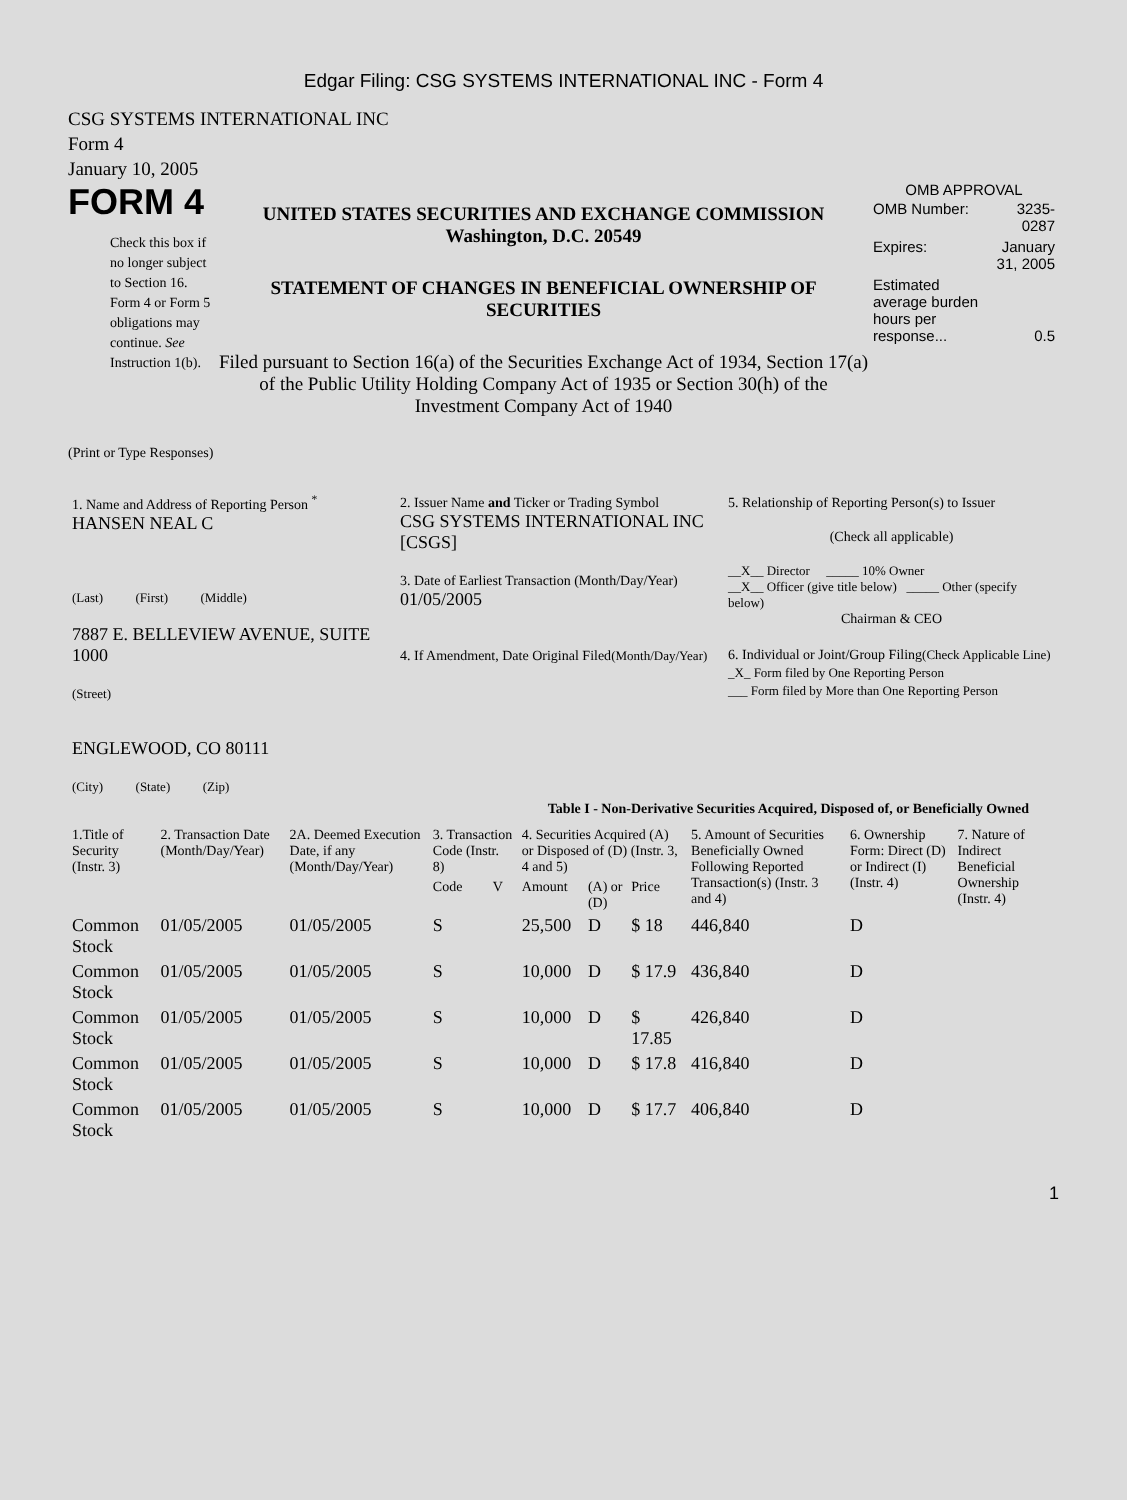Edgar Filing: CSG SYSTEMS INTERNATIONAL INC - Form 4
CSG SYSTEMS INTERNATIONAL INC
Form 4
January 10, 2005
FORM 4
Check this box if no longer subject to Section 16. Form 4 or Form 5 obligations may continue. See Instruction 1(b).
UNITED STATES SECURITIES AND EXCHANGE COMMISSION
Washington, D.C. 20549
STATEMENT OF CHANGES IN BENEFICIAL OWNERSHIP OF SECURITIES
Filed pursuant to Section 16(a) of the Securities Exchange Act of 1934, Section 17(a) of the Public Utility Holding Company Act of 1935 or Section 30(h) of the Investment Company Act of 1940
OMB APPROVAL
| OMB Number: | 3235-0287 |
| Expires: | January 31, 2005 |
| Estimated average burden hours per response... | 0.5 |
(Print or Type Responses)
| 1. Name and Address of Reporting Person <sup>*</sup> HANSEN NEAL C (Last) (First) (Middle) 7887 E. BELLEVIEW AVENUE, SUITE 1000 (Street) ENGLEWOOD, CO 80111 (City) (State) (Zip) | 2. Issuer Name and Ticker or Trading Symbol CSG SYSTEMS INTERNATIONAL INC [CSGS] 3. Date of Earliest Transaction (Month/Day/Year) 01/05/2005 4. If Amendment, Date Original Filed (Month/Day/Year) | 5. Relationship of Reporting Person(s) to Issuer (Check all applicable) __X__ Director _____ 10% Owner __X__ Officer (give title below) _____ Other (specify below) Chairman & CEO 6. Individual or Joint/Group Filing (Check Applicable Line) _X_ Form filed by One Reporting Person ___ Form filed by More than One Reporting Person |
Table I - Non-Derivative Securities Acquired, Disposed of, or Beneficially Owned
| 1.Title of Security (Instr. 3) | 2. Transaction Date (Month/Day/Year) | 2A. Deemed Execution Date, if any (Month/Day/Year) | 3. Transaction Code (Instr. 8) | | 4. Securities Acquired (A) or Disposed of (D) (Instr. 3, 4 and 5) | | | 5. Amount of Securities Beneficially Owned Following Reported Transaction(s) (Instr. 3 and 4) | 6. Ownership Form: Direct (D) or Indirect (I) (Instr. 4) | 7. Nature of Indirect Beneficial Ownership (Instr. 4) |
| --- | --- | --- | --- | --- | --- | --- | --- | --- | --- | --- |
| | | | Code | V | Amount | (A) or (D) | Price | | | |
| Common Stock | 01/05/2005 | 01/05/2005 | S | | 25,500 | D | $ 18 | 446,840 | D | |
| Common Stock | 01/05/2005 | 01/05/2005 | S | | 10,000 | D | $ 17.9 | 436,840 | D | |
| Common Stock | 01/05/2005 | 01/05/2005 | S | | 10,000 | D | $ 17.85 | 426,840 | D | |
| Common Stock | 01/05/2005 | 01/05/2005 | S | | 10,000 | D | $ 17.8 | 416,840 | D | |
| Common Stock | 01/05/2005 | 01/05/2005 | S | | 10,000 | D | $ 17.7 | 406,840 | D | |
1